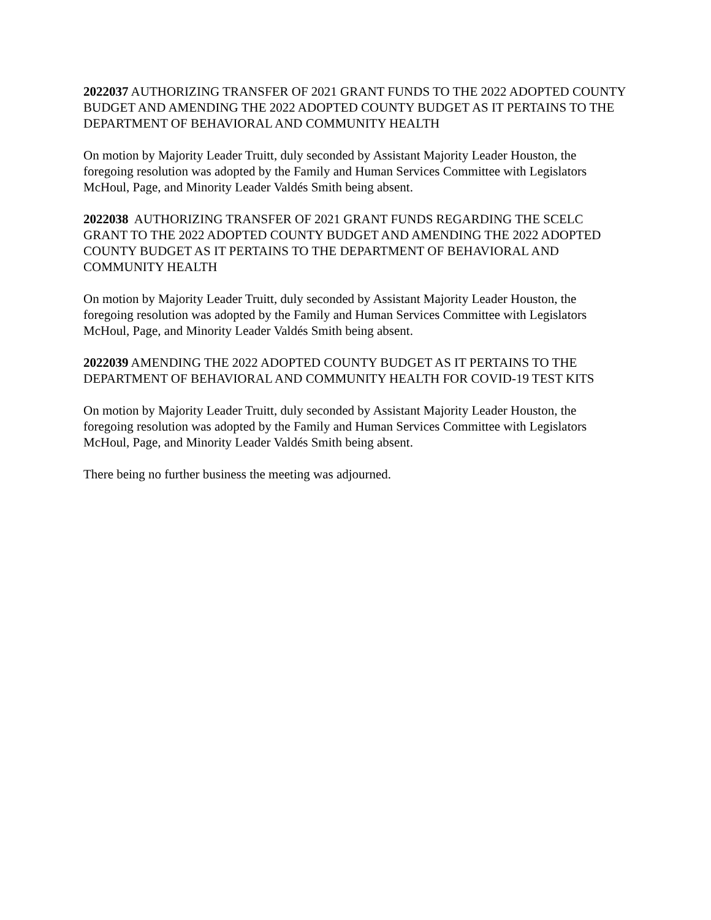2022037 AUTHORIZING TRANSFER OF 2021 GRANT FUNDS TO THE 2022 ADOPTED COUNTY BUDGET AND AMENDING THE 2022 ADOPTED COUNTY BUDGET AS IT PERTAINS TO THE DEPARTMENT OF BEHAVIORAL AND COMMUNITY HEALTH
On motion by Majority Leader Truitt, duly seconded by Assistant Majority Leader Houston, the foregoing resolution was adopted by the Family and Human Services Committee with Legislators McHoul, Page, and Minority Leader Valdés Smith being absent.
2022038 AUTHORIZING TRANSFER OF 2021 GRANT FUNDS REGARDING THE SCELC GRANT TO THE 2022 ADOPTED COUNTY BUDGET AND AMENDING THE 2022 ADOPTED COUNTY BUDGET AS IT PERTAINS TO THE DEPARTMENT OF BEHAVIORAL AND COMMUNITY HEALTH
On motion by Majority Leader Truitt, duly seconded by Assistant Majority Leader Houston, the foregoing resolution was adopted by the Family and Human Services Committee with Legislators McHoul, Page, and Minority Leader Valdés Smith being absent.
2022039 AMENDING THE 2022 ADOPTED COUNTY BUDGET AS IT PERTAINS TO THE DEPARTMENT OF BEHAVIORAL AND COMMUNITY HEALTH FOR COVID-19 TEST KITS
On motion by Majority Leader Truitt, duly seconded by Assistant Majority Leader Houston, the foregoing resolution was adopted by the Family and Human Services Committee with Legislators McHoul, Page, and Minority Leader Valdés Smith being absent.
There being no further business the meeting was adjourned.